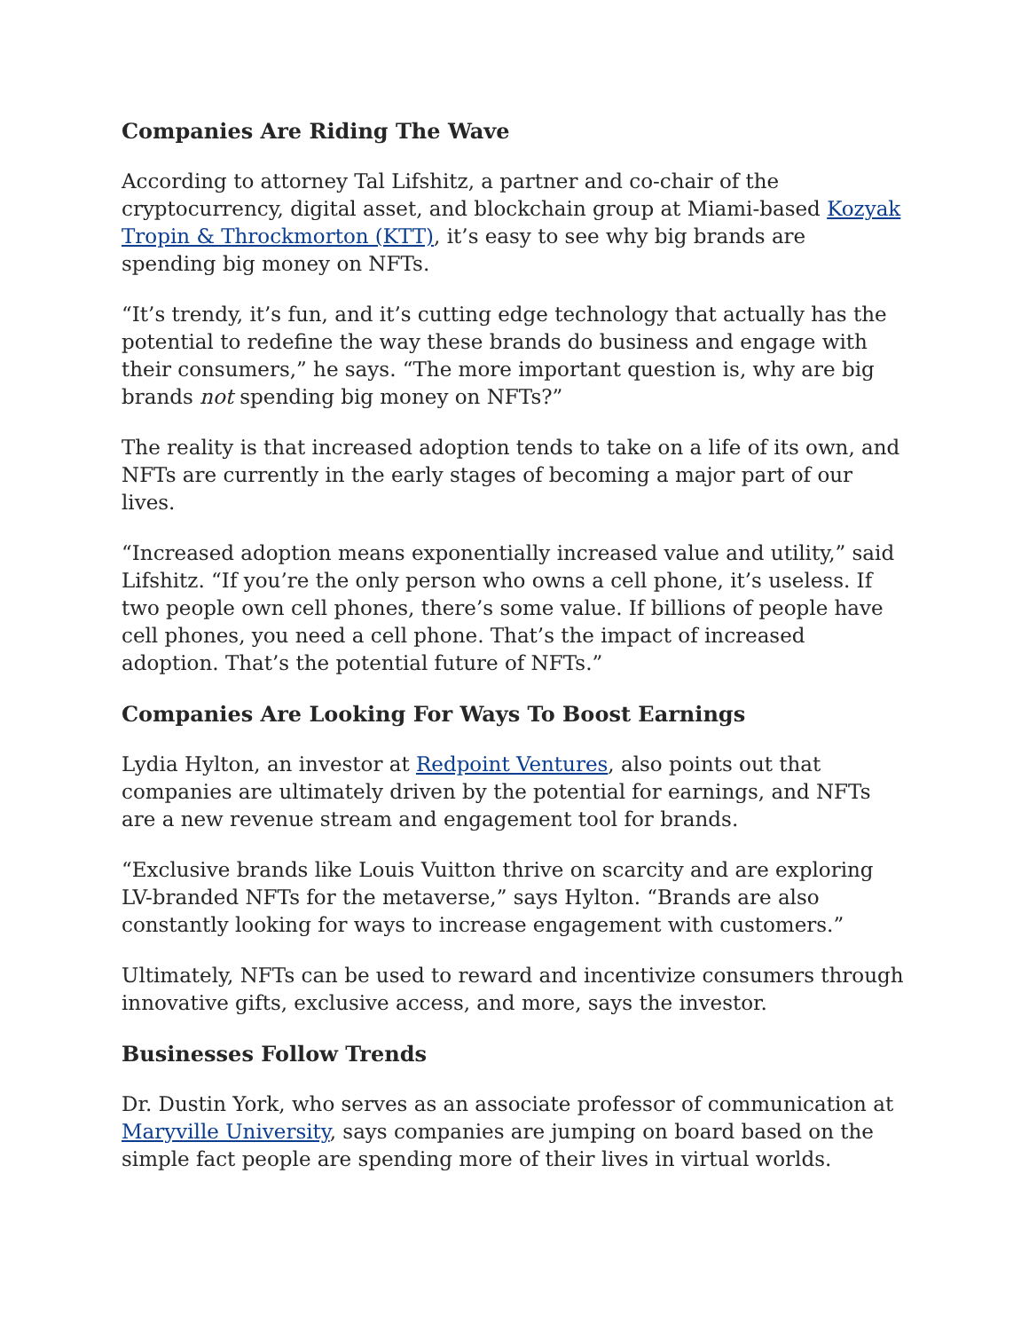Companies Are Riding The Wave
According to attorney Tal Lifshitz, a partner and co-chair of the cryptocurrency, digital asset, and blockchain group at Miami-based Kozyak Tropin & Throckmorton (KTT), it’s easy to see why big brands are spending big money on NFTs.
“It’s trendy, it’s fun, and it’s cutting edge technology that actually has the potential to redefine the way these brands do business and engage with their consumers,” he says. “The more important question is, why are big brands not spending big money on NFTs?”
The reality is that increased adoption tends to take on a life of its own, and NFTs are currently in the early stages of becoming a major part of our lives.
“Increased adoption means exponentially increased value and utility,” said Lifshitz. “If you’re the only person who owns a cell phone, it’s useless. If two people own cell phones, there’s some value. If billions of people have cell phones, you need a cell phone. That’s the impact of increased adoption. That’s the potential future of NFTs.”
Companies Are Looking For Ways To Boost Earnings
Lydia Hylton, an investor at Redpoint Ventures, also points out that companies are ultimately driven by the potential for earnings, and NFTs are a new revenue stream and engagement tool for brands.
“Exclusive brands like Louis Vuitton thrive on scarcity and are exploring LV-branded NFTs for the metaverse,” says Hylton. “Brands are also constantly looking for ways to increase engagement with customers.”
Ultimately, NFTs can be used to reward and incentivize consumers through innovative gifts, exclusive access, and more, says the investor.
Businesses Follow Trends
Dr. Dustin York, who serves as an associate professor of communication at Maryville University, says companies are jumping on board based on the simple fact people are spending more of their lives in virtual worlds.